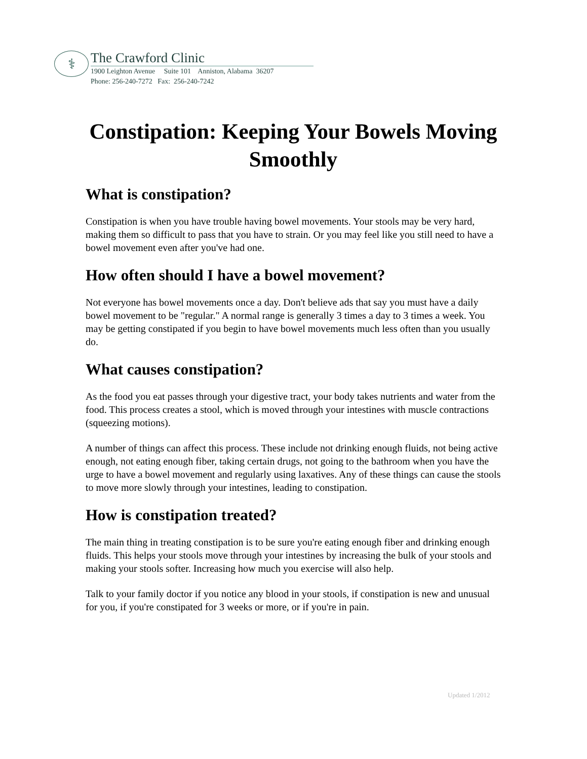⚕
The Crawford Clinic
1900 Leighton Avenue Suite 101 Anniston, Alabama 36207
Phone: 256-240-7272 Fax: 256-240-7242
Constipation: Keeping Your Bowels Moving Smoothly
What is constipation?
Constipation is when you have trouble having bowel movements. Your stools may be very hard, making them so difficult to pass that you have to strain. Or you may feel like you still need to have a bowel movement even after you've had one.
How often should I have a bowel movement?
Not everyone has bowel movements once a day. Don't believe ads that say you must have a daily bowel movement to be "regular." A normal range is generally 3 times a day to 3 times a week. You may be getting constipated if you begin to have bowel movements much less often than you usually do.
What causes constipation?
As the food you eat passes through your digestive tract, your body takes nutrients and water from the food. This process creates a stool, which is moved through your intestines with muscle contractions (squeezing motions).
A number of things can affect this process. These include not drinking enough fluids, not being active enough, not eating enough fiber, taking certain drugs, not going to the bathroom when you have the urge to have a bowel movement and regularly using laxatives. Any of these things can cause the stools to move more slowly through your intestines, leading to constipation.
How is constipation treated?
The main thing in treating constipation is to be sure you're eating enough fiber and drinking enough fluids. This helps your stools move through your intestines by increasing the bulk of your stools and making your stools softer. Increasing how much you exercise will also help.
Talk to your family doctor if you notice any blood in your stools, if constipation is new and unusual for you, if you're constipated for 3 weeks or more, or if you're in pain.
Updated 1/2012